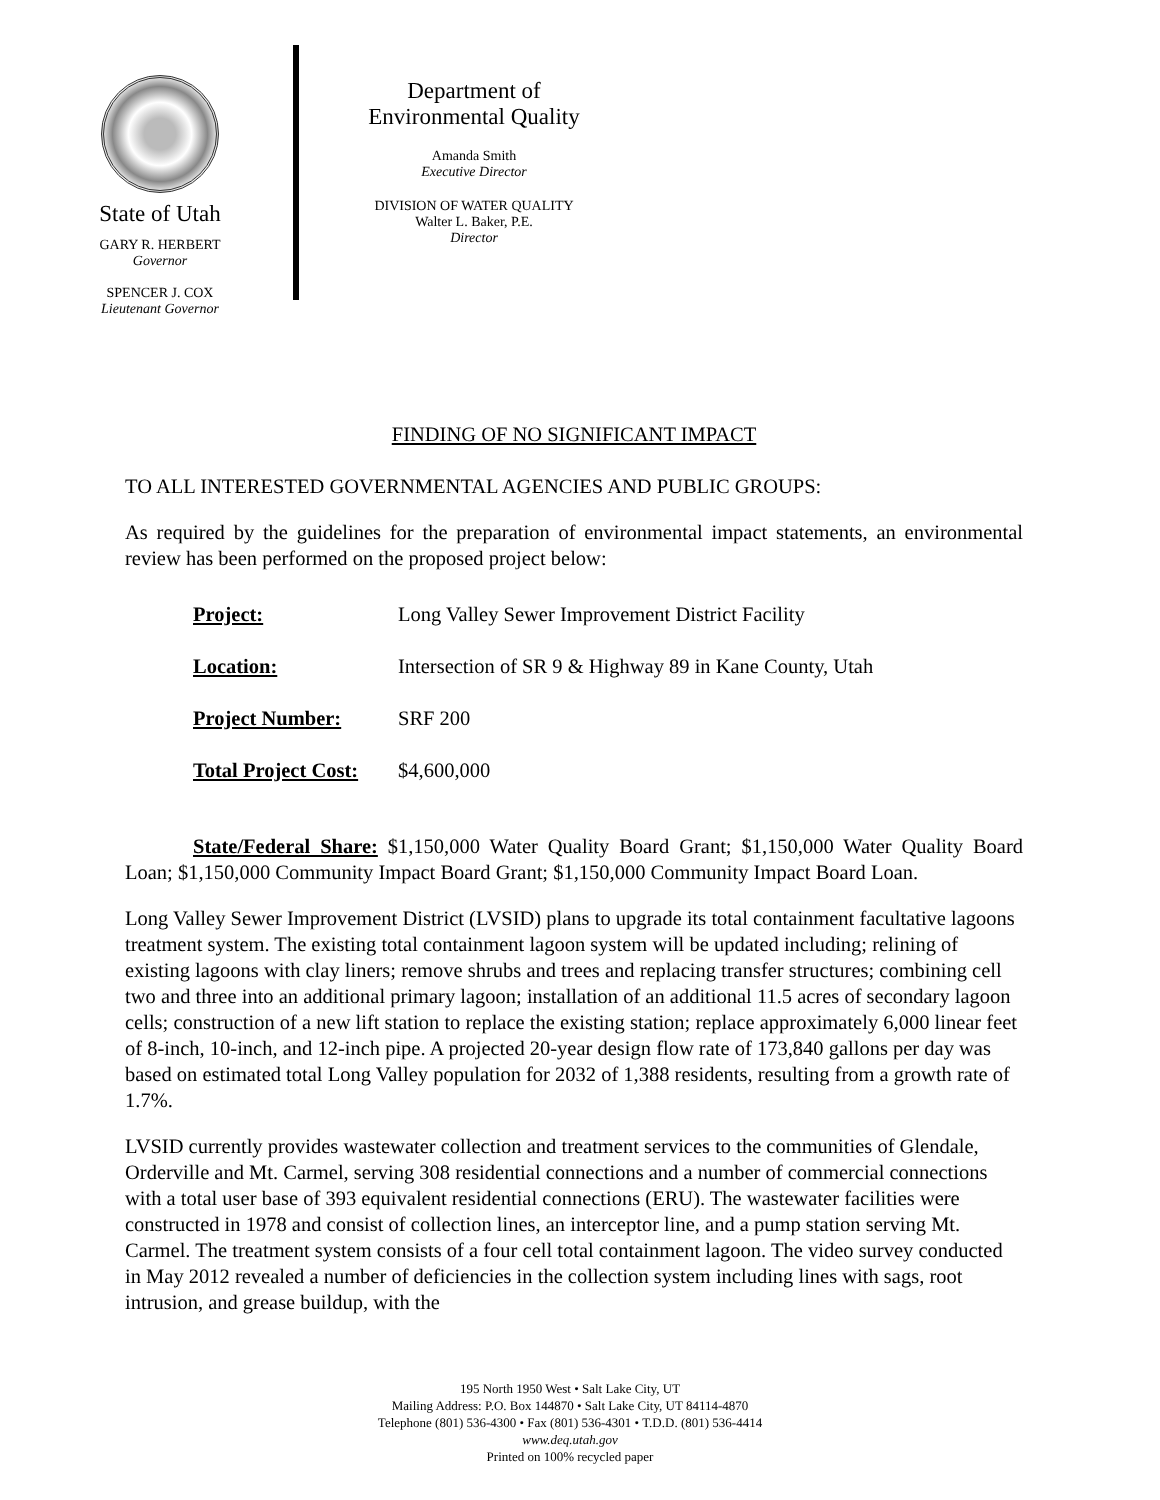State of Utah
GARY R. HERBERT
Governor
SPENCER J. COX
Lieutenant Governor
Department of
Environmental Quality
Amanda Smith
Executive Director
DIVISION OF WATER QUALITY
Walter L. Baker, P.E.
Director
FINDING OF NO SIGNIFICANT IMPACT
TO ALL INTERESTED GOVERNMENTAL AGENCIES AND PUBLIC GROUPS:
As required by the guidelines for the preparation of environmental impact statements, an environmental review has been performed on the proposed project below:
Project: Long Valley Sewer Improvement District Facility
Location: Intersection of SR 9 & Highway 89 in Kane County, Utah
Project Number: SRF 200
Total Project Cost: $4,600,000
State/Federal Share: $1,150,000 Water Quality Board Grant; $1,150,000 Water Quality Board Loan; $1,150,000 Community Impact Board Grant; $1,150,000 Community Impact Board Loan.
Long Valley Sewer Improvement District (LVSID) plans to upgrade its total containment facultative lagoons treatment system. The existing total containment lagoon system will be updated including; relining of existing lagoons with clay liners; remove shrubs and trees and replacing transfer structures; combining cell two and three into an additional primary lagoon; installation of an additional 11.5 acres of secondary lagoon cells; construction of a new lift station to replace the existing station; replace approximately 6,000 linear feet of 8-inch, 10-inch, and 12-inch pipe. A projected 20-year design flow rate of 173,840 gallons per day was based on estimated total Long Valley population for 2032 of 1,388 residents, resulting from a growth rate of 1.7%.
LVSID currently provides wastewater collection and treatment services to the communities of Glendale, Orderville and Mt. Carmel, serving 308 residential connections and a number of commercial connections with a total user base of 393 equivalent residential connections (ERU). The wastewater facilities were constructed in 1978 and consist of collection lines, an interceptor line, and a pump station serving Mt. Carmel. The treatment system consists of a four cell total containment lagoon. The video survey conducted in May 2012 revealed a number of deficiencies in the collection system including lines with sags, root intrusion, and grease buildup, with the
195 North 1950 West • Salt Lake City, UT
Mailing Address: P.O. Box 144870 • Salt Lake City, UT 84114-4870
Telephone (801) 536-4300 • Fax (801) 536-4301 • T.D.D. (801) 536-4414
www.deq.utah.gov
Printed on 100% recycled paper